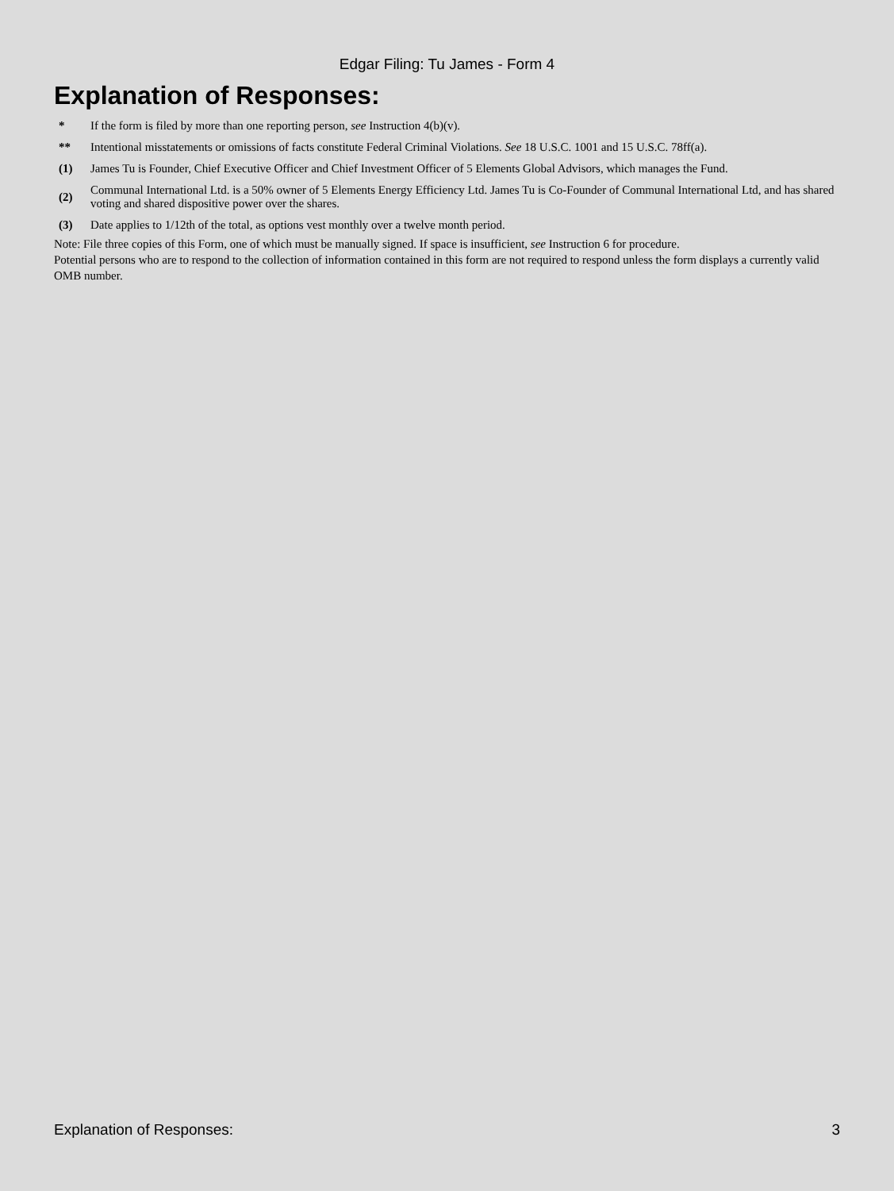Edgar Filing: Tu James - Form 4
Explanation of Responses:
| * | If the form is filed by more than one reporting person, see Instruction 4(b)(v). |
| ** | Intentional misstatements or omissions of facts constitute Federal Criminal Violations. See 18 U.S.C. 1001 and 15 U.S.C. 78ff(a). |
| (1) | James Tu is Founder, Chief Executive Officer and Chief Investment Officer of 5 Elements Global Advisors, which manages the Fund. |
| (2) | Communal International Ltd. is a 50% owner of 5 Elements Energy Efficiency Ltd. James Tu is Co-Founder of Communal International Ltd, and has shared voting and shared dispositive power over the shares. |
| (3) | Date applies to 1/12th of the total, as options vest monthly over a twelve month period. |
Note: File three copies of this Form, one of which must be manually signed. If space is insufficient, see Instruction 6 for procedure.
Potential persons who are to respond to the collection of information contained in this form are not required to respond unless the form displays a currently valid OMB number.
Explanation of Responses: 3